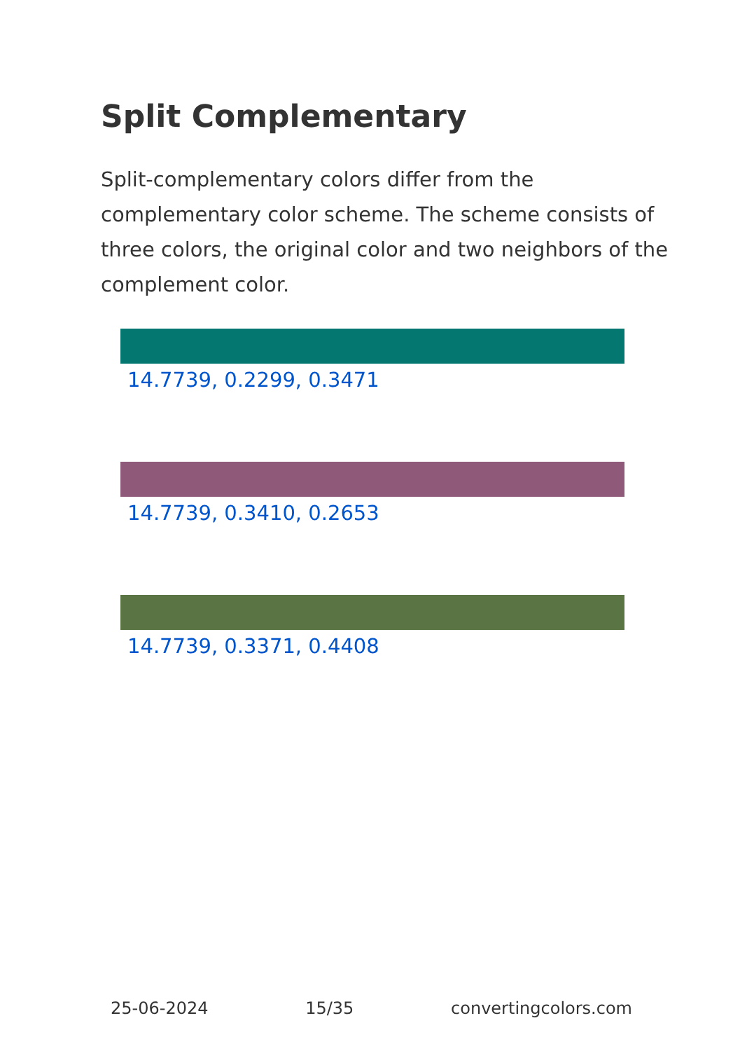Split Complementary
Split-complementary colors differ from the complementary color scheme. The scheme consists of three colors, the original color and two neighbors of the complement color.
14.7739, 0.2299, 0.3471
14.7739, 0.3410, 0.2653
14.7739, 0.3371, 0.4408
25-06-2024 15/35 convertingcolors.com